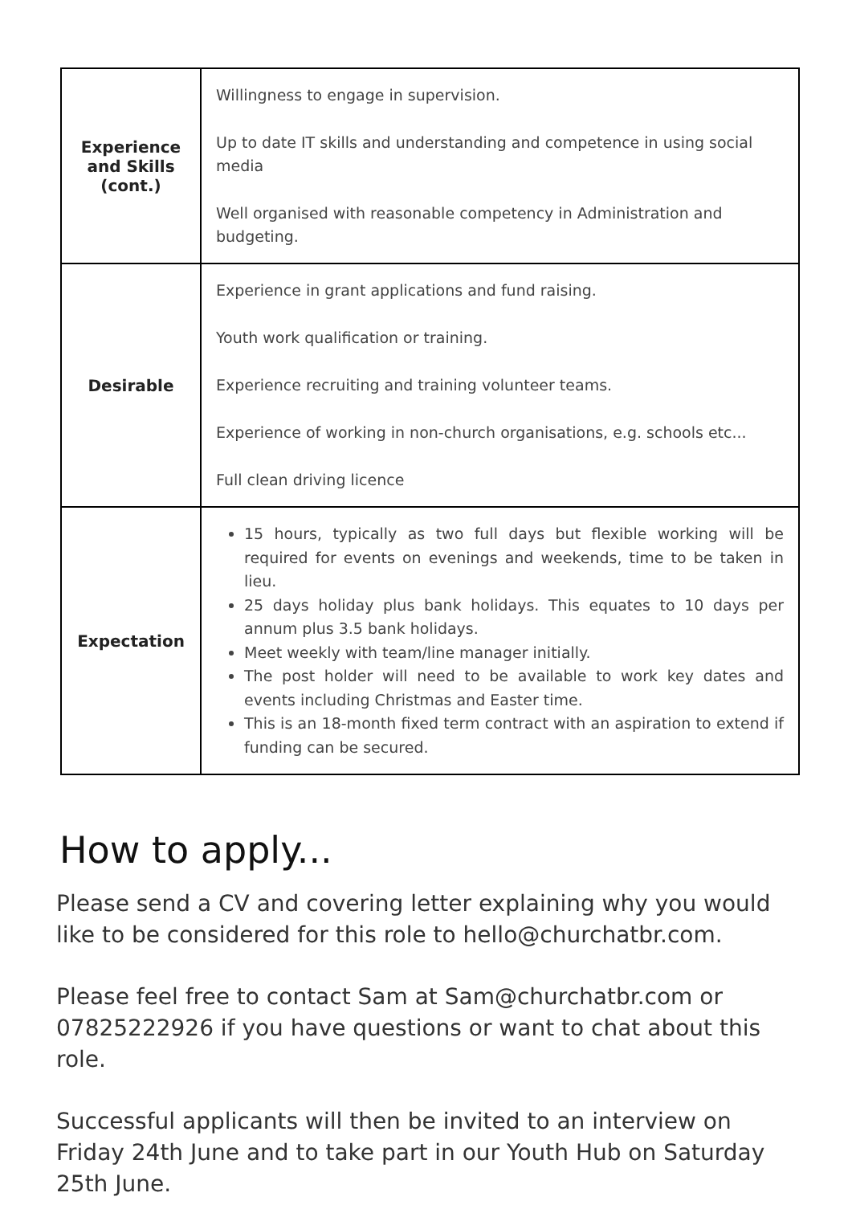| Experience and Skills (cont.) | Willingness to engage in supervision. Up to date IT skills and understanding and competence in using social media Well organised with reasonable competency in Administration and budgeting. |
| Desirable | Experience in grant applications and fund raising. Youth work qualification or training. Experience recruiting and training volunteer teams. Experience of working in non-church organisations, e.g. schools etc... Full clean driving licence |
| Expectation | 15 hours, typically as two full days but flexible working will be required for events on evenings and weekends, time to be taken in lieu. 25 days holiday plus bank holidays. This equates to 10 days per annum plus 3.5 bank holidays. Meet weekly with team/line manager initially. The post holder will need to be available to work key dates and events including Christmas and Easter time. This is an 18-month fixed term contract with an aspiration to extend if funding can be secured. |
How to apply...
Please send a CV and covering letter explaining why you would like to be considered for this role to hello@churchatbr.com.
Please feel free to contact Sam at Sam@churchatbr.com or 07825222926 if you have questions or want to chat about this role.
Successful applicants will then be invited to an interview on Friday 24th June and to take part in our Youth Hub on Saturday 25th June.